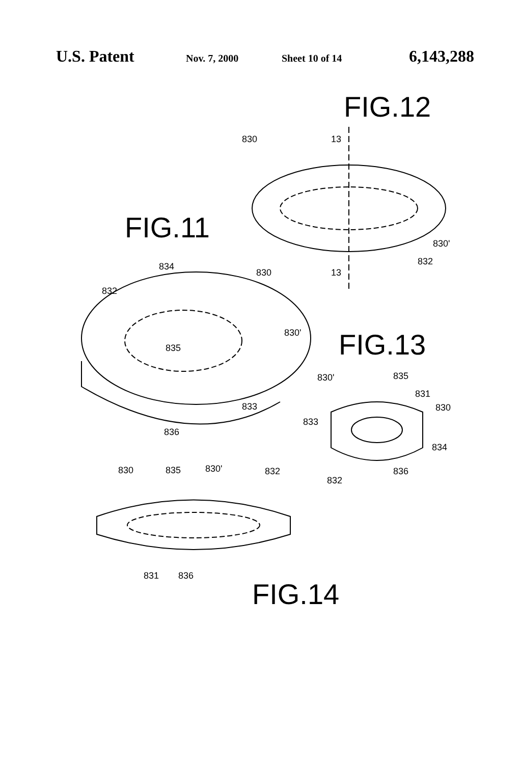U.S. Patent Nov. 7, 2000 Sheet 10 of 14 6,143,288
FIG.12
FIG.11
FIG.13
FIG.14
830
13
13
830'
832
834
830
832
830'
835
833
836
830'
835
831
830
833
834
832
836
830
835
830'
832
831
836